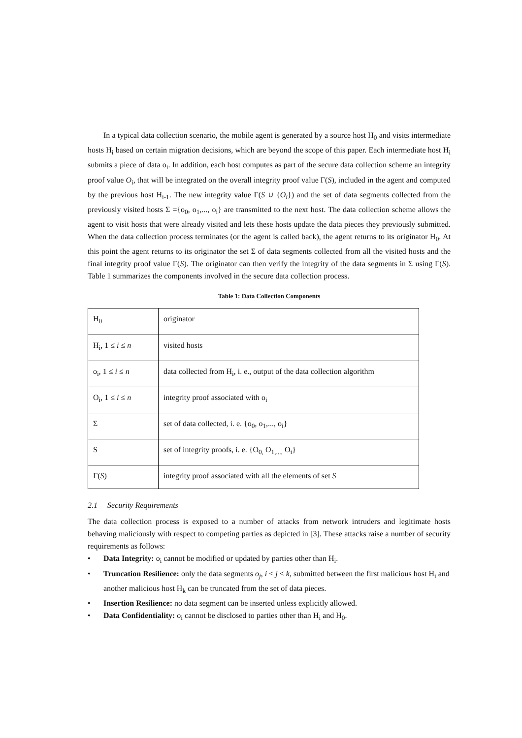In a typical data collection scenario, the mobile agent is generated by a source host H<sub>0</sub> and visits intermediate hosts H<sub>i</sub> based on certain migration decisions, which are beyond the scope of this paper. Each intermediate host H<sub>i</sub> submits a piece of data o<sub>i</sub>. In addition, each host computes as part of the secure data collection scheme an integrity proof value O<sub>i</sub>, that will be integrated on the overall integrity proof value Γ(S), included in the agent and computed by the previous host H<sub>i-1</sub>. The new integrity value Γ(S ∪ {O<sub>i</sub>}) and the set of data segments collected from the previously visited hosts Σ ={o<sub>0</sub>, o<sub>1</sub>,..., o<sub>i</sub>} are transmitted to the next host. The data collection scheme allows the agent to visit hosts that were already visited and lets these hosts update the data pieces they previously submitted. When the data collection process terminates (or the agent is called back), the agent returns to its originator H<sub>0</sub>. At this point the agent returns to its originator the set Σ of data segments collected from all the visited hosts and the final integrity proof value Γ(S). The originator can then verify the integrity of the data segments in Σ using Γ(S). Table 1 summarizes the components involved in the secure data collection process.
Table 1: Data Collection Components
| H<sub>0</sub> | originator |
| H<sub>i</sub>, 1 ≤ i ≤ n | visited hosts |
| o<sub>i</sub>, 1 ≤ i ≤ n | data collected from H<sub>i</sub>, i. e., output of the data collection algorithm |
| O<sub>i</sub>, 1 ≤ i ≤ n | integrity proof associated with o<sub>i</sub> |
| Σ | set of data collected, i. e. {o<sub>0</sub>, o<sub>1</sub>,..., o<sub>i</sub>} |
| S | set of integrity proofs, i. e. {O<sub>0,</sub> O<sub>1,...,</sub> O<sub>i</sub>} |
| Γ( S ) | integrity proof associated with all the elements of set S |
2.1 Security Requirements
The data collection process is exposed to a number of attacks from network intruders and legitimate hosts behaving maliciously with respect to competing parties as depicted in [3]. These attacks raise a number of security requirements as follows:
• Data Integrity: o<sub>i</sub> cannot be modified or updated by parties other than H<sub>i</sub>.
• Truncation Resilience: only the data segments o<sub>j</sub>, i < j < k, submitted between the first malicious host H<sub>i</sub> and another malicious host H<sub>k</sub> can be truncated from the set of data pieces.
• Insertion Resilience: no data segment can be inserted unless explicitly allowed.
• Data Confidentiality: o<sub>i</sub> cannot be disclosed to parties other than H<sub>i</sub> and H<sub>0</sub>.